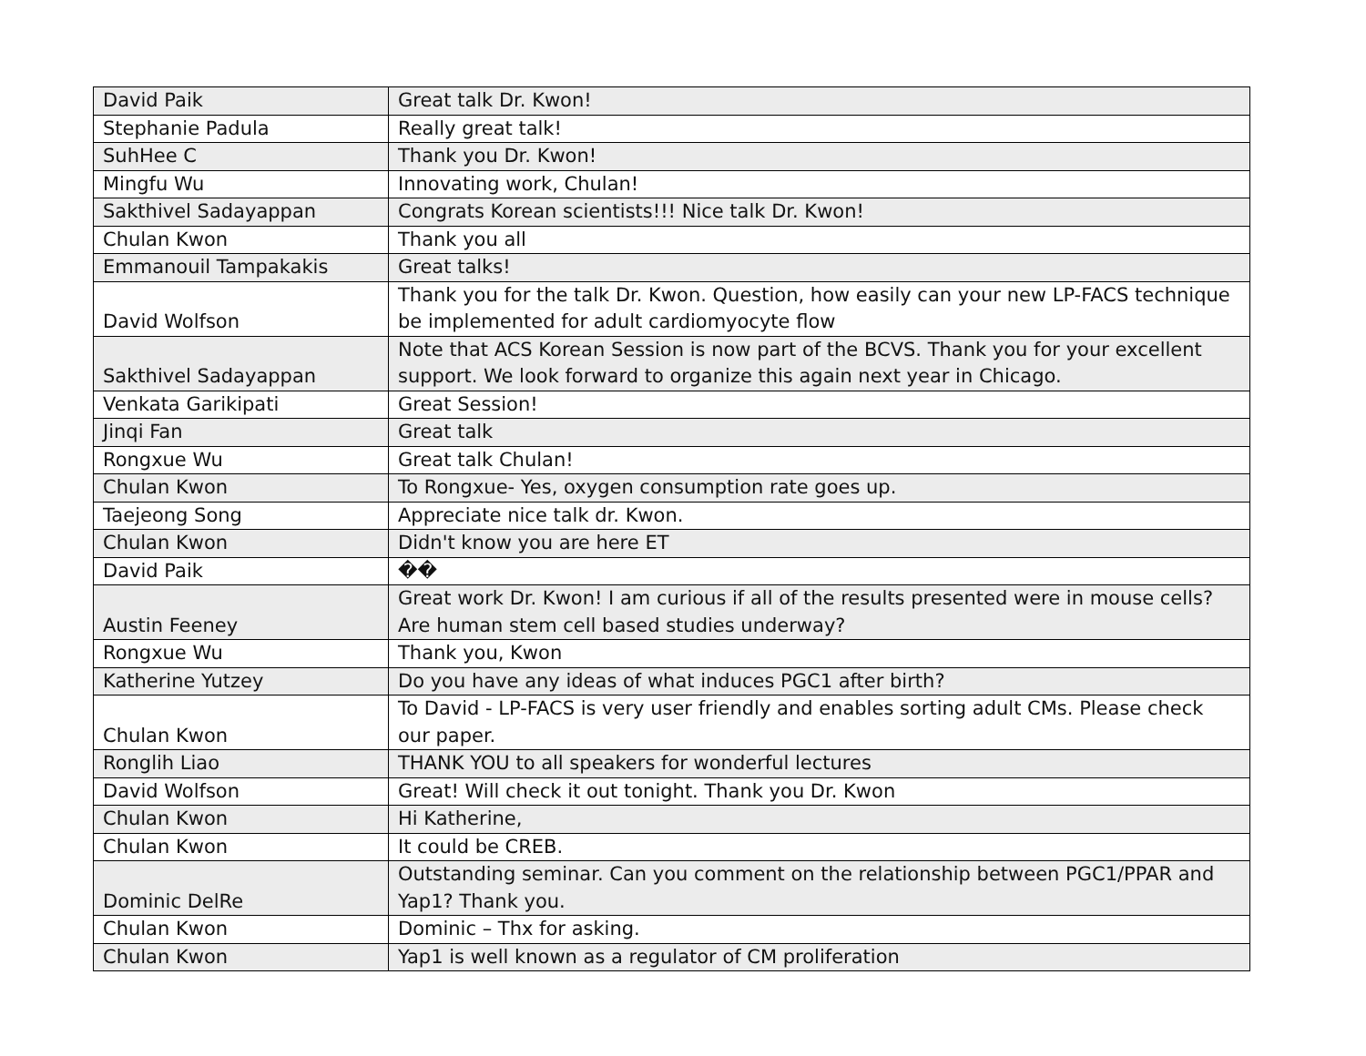| David Paik | Great talk Dr. Kwon! |
| Stephanie Padula | Really great talk! |
| SuhHee C | Thank you Dr. Kwon! |
| Mingfu Wu | Innovating work, Chulan! |
| Sakthivel Sadayappan | Congrats Korean scientists!!! Nice talk Dr. Kwon! |
| Chulan Kwon | Thank you all |
| Emmanouil Tampakakis | Great talks! |
| David Wolfson | Thank you for the talk Dr. Kwon. Question, how easily can your new LP-FACS technique be implemented for adult cardiomyocyte flow |
| Sakthivel Sadayappan | Note that ACS Korean Session is now part of the BCVS. Thank you for your excellent support. We look forward to organize this again next year in Chicago. |
| Venkata Garikipati | Great Session! |
| Jinqi Fan | Great talk |
| Rongxue Wu | Great talk Chulan! |
| Chulan Kwon | To Rongxue- Yes, oxygen consumption rate goes up. |
| Taejeong Song | Appreciate nice talk dr. Kwon. |
| Chulan Kwon | Didn't know you are here ET |
| David Paik | �� |
| Austin Feeney | Great work Dr. Kwon! I am curious if all of the results presented were in mouse cells? Are human stem cell based studies underway? |
| Rongxue Wu | Thank you, Kwon |
| Katherine Yutzey | Do you have any ideas of what induces PGC1 after birth? |
| Chulan Kwon | To David - LP-FACS is very user friendly and enables sorting adult CMs. Please check our paper. |
| Ronglih Liao | THANK YOU to all speakers for wonderful lectures |
| David Wolfson | Great! Will check it out tonight. Thank you Dr. Kwon |
| Chulan Kwon | Hi Katherine, |
| Chulan Kwon | It could be CREB. |
| Dominic DelRe | Outstanding seminar. Can you comment on the relationship between PGC1/PPAR and Yap1? Thank you. |
| Chulan Kwon | Dominic – Thx for asking. |
| Chulan Kwon | Yap1 is well known as a regulator of CM proliferation |